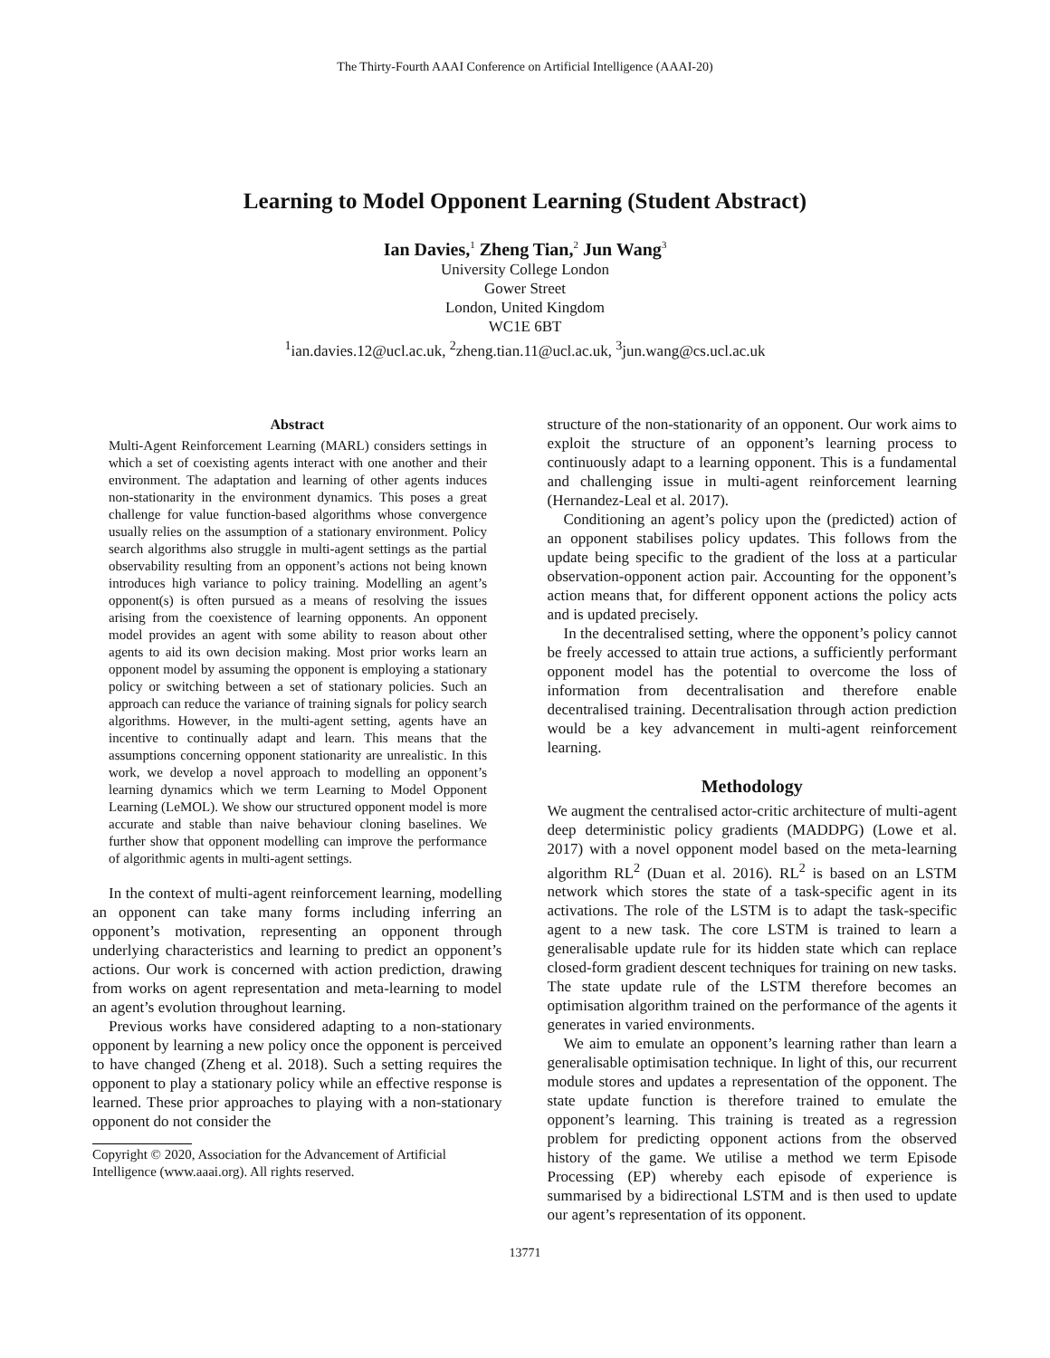The Thirty-Fourth AAAI Conference on Artificial Intelligence (AAAI-20)
Learning to Model Opponent Learning (Student Abstract)
Ian Davies,<sup>1</sup> Zheng Tian,<sup>2</sup> Jun Wang<sup>3</sup>
University College London
Gower Street
London, United Kingdom
WC1E 6BT
<sup>1</sup> ian.davies.12@ucl.ac.uk, <sup>2</sup>zheng.tian.11@ucl.ac.uk, <sup>3</sup>jun.wang@cs.ucl.ac.uk
Abstract
Multi-Agent Reinforcement Learning (MARL) considers settings in which a set of coexisting agents interact with one another and their environment. The adaptation and learning of other agents induces non-stationarity in the environment dynamics. This poses a great challenge for value function-based algorithms whose convergence usually relies on the assumption of a stationary environment. Policy search algorithms also struggle in multi-agent settings as the partial observability resulting from an opponent’s actions not being known introduces high variance to policy training. Modelling an agent’s opponent(s) is often pursued as a means of resolving the issues arising from the coexistence of learning opponents. An opponent model provides an agent with some ability to reason about other agents to aid its own decision making. Most prior works learn an opponent model by assuming the opponent is employing a stationary policy or switching between a set of stationary policies. Such an approach can reduce the variance of training signals for policy search algorithms. However, in the multi-agent setting, agents have an incentive to continually adapt and learn. This means that the assumptions concerning opponent stationarity are unrealistic. In this work, we develop a novel approach to modelling an opponent’s learning dynamics which we term Learning to Model Opponent Learning (LeMOL). We show our structured opponent model is more accurate and stable than naive behaviour cloning baselines. We further show that opponent modelling can improve the performance of algorithmic agents in multi-agent settings.
In the context of multi-agent reinforcement learning, modelling an opponent can take many forms including inferring an opponent’s motivation, representing an opponent through underlying characteristics and learning to predict an opponent’s actions. Our work is concerned with action prediction, drawing from works on agent representation and meta-learning to model an agent’s evolution throughout learning.
Previous works have considered adapting to a non-stationary opponent by learning a new policy once the opponent is perceived to have changed (Zheng et al. 2018). Such a setting requires the opponent to play a stationary policy while an effective response is learned. These prior approaches to playing with a non-stationary opponent do not consider the
Copyright © 2020, Association for the Advancement of Artificial
Intelligence (www.aaai.org). All rights reserved.
structure of the non-stationarity of an opponent. Our work aims to exploit the structure of an opponent’s learning process to continuously adapt to a learning opponent. This is a fundamental and challenging issue in multi-agent reinforcement learning (Hernandez-Leal et al. 2017).
Conditioning an agent’s policy upon the (predicted) action of an opponent stabilises policy updates. This follows from the update being specific to the gradient of the loss at a particular observation-opponent action pair. Accounting for the opponent’s action means that, for different opponent actions the policy acts and is updated precisely.
In the decentralised setting, where the opponent’s policy cannot be freely accessed to attain true actions, a sufficiently performant opponent model has the potential to overcome the loss of information from decentralisation and therefore enable decentralised training. Decentralisation through action prediction would be a key advancement in multi-agent reinforcement learning.
Methodology
We augment the centralised actor-critic architecture of multi-agent deep deterministic policy gradients (MADDPG) (Lowe et al. 2017) with a novel opponent model based on the meta-learning algorithm RL<sup>2</sup> (Duan et al. 2016). RL<sup>2</sup> is based on an LSTM network which stores the state of a task-specific agent in its activations. The role of the LSTM is to adapt the task-specific agent to a new task. The core LSTM is trained to learn a generalisable update rule for its hidden state which can replace closed-form gradient descent techniques for training on new tasks. The state update rule of the LSTM therefore becomes an optimisation algorithm trained on the performance of the agents it generates in varied environments.
We aim to emulate an opponent’s learning rather than learn a generalisable optimisation technique. In light of this, our recurrent module stores and updates a representation of the opponent. The state update function is therefore trained to emulate the opponent’s learning. This training is treated as a regression problem for predicting opponent actions from the observed history of the game. We utilise a method we term Episode Processing (EP) whereby each episode of experience is summarised by a bidirectional LSTM and is then used to update our agent’s representation of its opponent.
13771